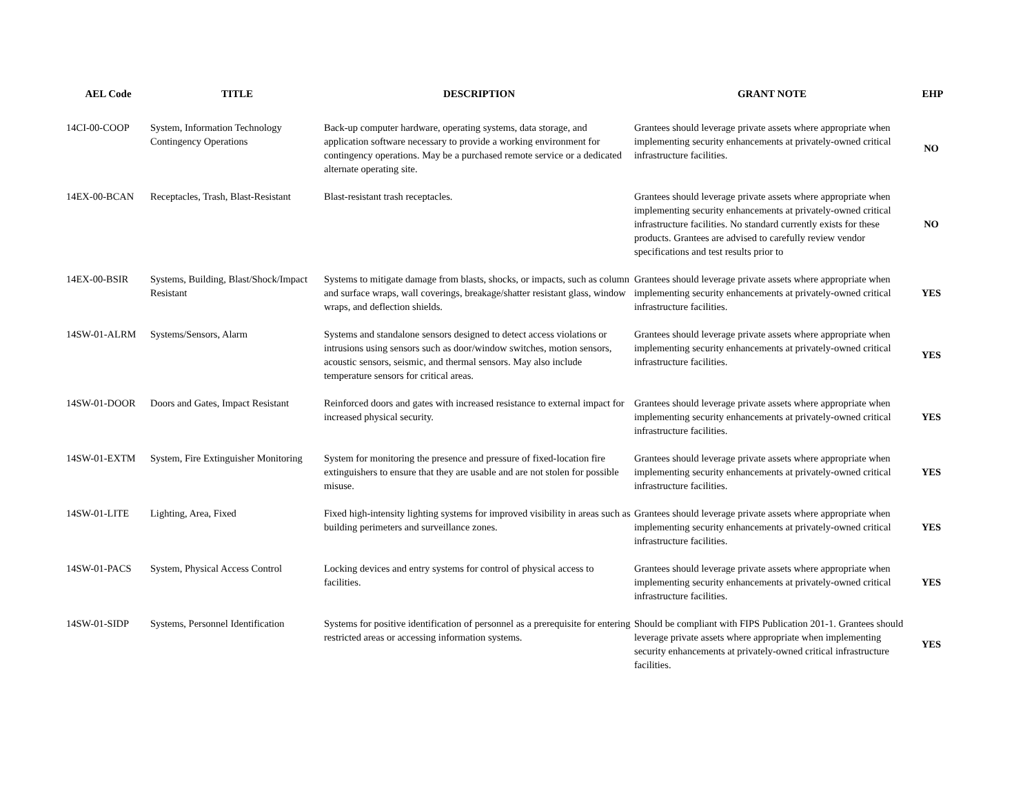| AEL Code | TITLE | DESCRIPTION | GRANT NOTE | EHP |
| --- | --- | --- | --- | --- |
| 14CI-00-COOP | System, Information Technology Contingency Operations | Back-up computer hardware, operating systems, data storage, and application software necessary to provide a working environment for contingency operations. May be a purchased remote service or a dedicated alternate operating site. | Grantees should leverage private assets where appropriate when implementing security enhancements at privately-owned critical infrastructure facilities. | NO |
| 14EX-00-BCAN | Receptacles, Trash, Blast-Resistant | Blast-resistant trash receptacles. | Grantees should leverage private assets where appropriate when implementing security enhancements at privately-owned critical infrastructure facilities. No standard currently exists for these products. Grantees are advised to carefully review vendor specifications and test results prior to | NO |
| 14EX-00-BSIR | Systems, Building, Blast/Shock/Impact Resistant | Systems to mitigate damage from blasts, shocks, or impacts, such as column and surface wraps, wall coverings, breakage/shatter resistant glass, window wraps, and deflection shields. | Grantees should leverage private assets where appropriate when implementing security enhancements at privately-owned critical infrastructure facilities. | YES |
| 14SW-01-ALRM | Systems/Sensors, Alarm | Systems and standalone sensors designed to detect access violations or intrusions using sensors such as door/window switches, motion sensors, acoustic sensors, seismic, and thermal sensors. May also include temperature sensors for critical areas. | Grantees should leverage private assets where appropriate when implementing security enhancements at privately-owned critical infrastructure facilities. | YES |
| 14SW-01-DOOR | Doors and Gates, Impact Resistant | Reinforced doors and gates with increased resistance to external impact for increased physical security. | Grantees should leverage private assets where appropriate when implementing security enhancements at privately-owned critical infrastructure facilities. | YES |
| 14SW-01-EXTM | System, Fire Extinguisher Monitoring | System for monitoring the presence and pressure of fixed-location fire extinguishers to ensure that they are usable and are not stolen for possible misuse. | Grantees should leverage private assets where appropriate when implementing security enhancements at privately-owned critical infrastructure facilities. | YES |
| 14SW-01-LITE | Lighting, Area, Fixed | Fixed high-intensity lighting systems for improved visibility in areas such as building perimeters and surveillance zones. | Grantees should leverage private assets where appropriate when implementing security enhancements at privately-owned critical infrastructure facilities. | YES |
| 14SW-01-PACS | System, Physical Access Control | Locking devices and entry systems for control of physical access to facilities. | Grantees should leverage private assets where appropriate when implementing security enhancements at privately-owned critical infrastructure facilities. | YES |
| 14SW-01-SIDP | Systems, Personnel Identification | Systems for positive identification of personnel as a prerequisite for entering restricted areas or accessing information systems. | Should be compliant with FIPS Publication 201-1. Grantees should leverage private assets where appropriate when implementing security enhancements at privately-owned critical infrastructure facilities. | YES |